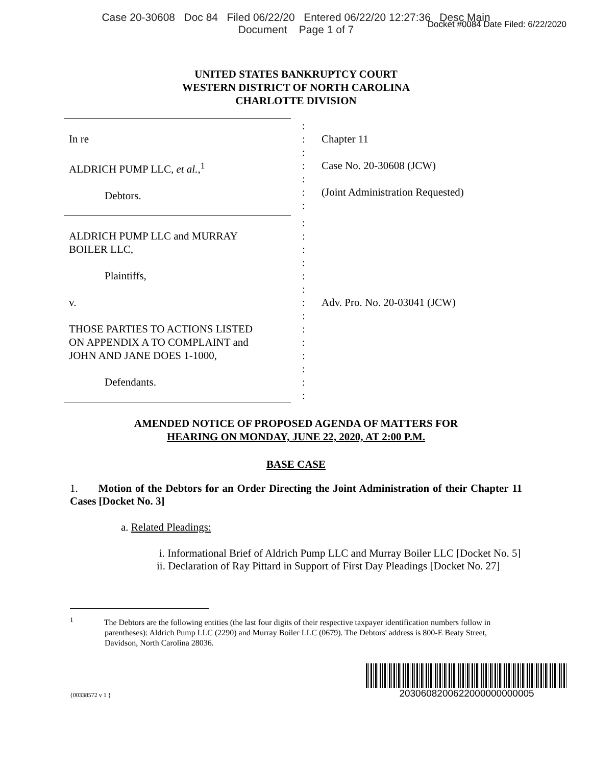Case 20-30608 Doc 84 Filed 06/22/20 Entered 06/22/20 12:27:36 Desc Main
Document Page 1 of 7
Docket #0084 Date Filed: 6/22/2020
UNITED STATES BANKRUPTCY COURT
WESTERN DISTRICT OF NORTH CAROLINA
CHARLOTTE DIVISION
| In re ALDRICH PUMP LLC, et al. ,<sup>1</sup> Debtors. | : : : : : : : | Chapter 11 Case No. 20-30608 (JCW) (Joint Administration Requested) |
| ALDRICH PUMP LLC and MURRAY BOILER LLC, Plaintiffs, v. THOSE PARTIES TO ACTIONS LISTED ON APPENDIX A TO COMPLAINT and JOHN AND JANE DOES 1-1000, Defendants. | : : : : : : : : : : : : : : | Adv. Pro. No. 20-03041 (JCW) |
AMENDED NOTICE OF PROPOSED AGENDA OF MATTERS FOR
HEARING ON MONDAY, JUNE 22, 2020, AT 2:00 P.M.
BASE CASE
1. Motion of the Debtors for an Order Directing the Joint Administration of their Chapter 11 Cases [Docket No. 3]
a. Related Pleadings:
i. Informational Brief of Aldrich Pump LLC and Murray Boiler LLC [Docket No. 5]
ii. Declaration of Ray Pittard in Support of First Day Pleadings [Docket No. 27]
<sup>1</sup> The Debtors are the following entities (the last four digits of their respective taxpayer identification numbers follow in parentheses): Aldrich Pump LLC (2290) and Murray Boiler LLC (0679). The Debtors' address is 800-E Beaty Street, Davidson, North Carolina 28036.
{00338572 v 1 }
2030608200622000000000005